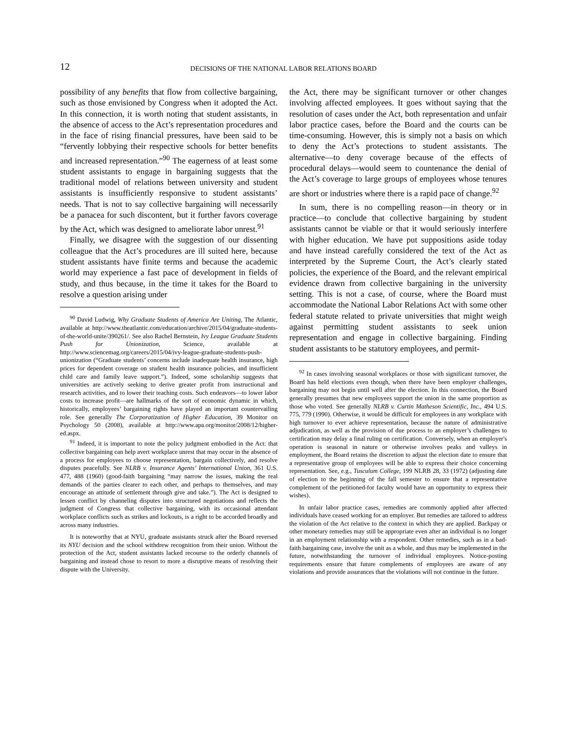12
DECISIONS OF THE NATIONAL LABOR RELATIONS BOARD
possibility of any benefits that flow from collective bargaining, such as those envisioned by Congress when it adopted the Act. In this connection, it is worth noting that student assistants, in the absence of access to the Act’s representation procedures and in the face of rising financial pressures, have been said to be “fervently lobbying their respective schools for better benefits and increased representation.”<sup>90</sup> The eagerness of at least some student assistants to engage in bargaining suggests that the traditional model of relations between university and student assistants is insufficiently responsive to student assistants’ needs. That is not to say collective bargaining will necessarily be a panacea for such discontent, but it further favors coverage by the Act, which was designed to ameliorate labor unrest.<sup>91</sup>
Finally, we disagree with the suggestion of our dissenting colleague that the Act’s procedures are ill suited here, because student assistants have finite terms and because the academic world may experience a fast pace of development in fields of study, and thus because, in the time it takes for the Board to resolve a question arising under
<sup>90</sup> David Ludwig, Why Graduate Students of America Are Uniting, The Atlantic, available at http://www.theatlantic.com/education/archive/2015/04/graduate-students-of-the-world-unite/390261/. See also Rachel Bernstein, Ivy League Graduate Students Push for Unionization, Science, available at http://www.sciencemag.org/careers/2015/04/ivy-league-graduate-students-push-unionization (“Graduate students’ concerns include inadequate health insurance, high prices for dependent coverage on student health insurance policies, and insufficient child care and family leave support.”). Indeed, some scholarship suggests that universities are actively seeking to derive greater profit from instructional and research activities, and to lower their teaching costs. Such endeavors—to lower labor costs to increase profit—are hallmarks of the sort of economic dynamic in which, historically, employees’ bargaining rights have played an important countervailing role. See generally The Corporatization of Higher Education, 39 Monitor on Psychology 50 (2008), available at http://www.apa.org/monitor/2008/12/higher-ed.aspx.
<sup>91</sup> Indeed, it is important to note the policy judgment embodied in the Act: that collective bargaining can help avert workplace unrest that may occur in the absence of a process for employees to choose representation, bargain collectively, and resolve disputes peacefully. See NLRB v. Insurance Agents’ International Union, 361 U.S. 477, 488 (1960) (good-faith bargaining “may narrow the issues, making the real demands of the parties clearer to each other, and perhaps to themselves, and may encourage an attitude of settlement through give and take.”). The Act is designed to lessen conflict by channeling disputes into structured negotiations and reflects the judgment of Congress that collective bargaining, with its occasional attendant workplace conflicts such as strikes and lockouts, is a right to be accorded broadly and across many industries.
It is noteworthy that at NYU, graduate assistants struck after the Board reversed its NYU decision and the school withdrew recognition from their union. Without the protection of the Act, student assistants lacked recourse to the orderly channels of bargaining and instead chose to resort to more a disruptive means of resolving their dispute with the University.
the Act, there may be significant turnover or other changes involving affected employees. It goes without saying that the resolution of cases under the Act, both representation and unfair labor practice cases, before the Board and the courts can be time-consuming. However, this is simply not a basis on which to deny the Act’s protections to student assistants. The alternative—to deny coverage because of the effects of procedural delays—would seem to countenance the denial of the Act’s coverage to large groups of employees whose tenures are short or industries where there is a rapid pace of change.<sup>92</sup>
In sum, there is no compelling reason—in theory or in practice—to conclude that collective bargaining by student assistants cannot be viable or that it would seriously interfere with higher education. We have put suppositions aside today and have instead carefully considered the text of the Act as interpreted by the Supreme Court, the Act’s clearly stated policies, the experience of the Board, and the relevant empirical evidence drawn from collective bargaining in the university setting. This is not a case, of course, where the Board must accommodate the National Labor Relations Act with some other federal statute related to private universities that might weigh against permitting student assistants to seek union representation and engage in collective bargaining. Finding student assistants to be statutory employees, and permit-
<sup>92</sup> In cases involving seasonal workplaces or those with significant turnover, the Board has held elections even though, when there have been employer challenges, bargaining may not begin until well after the election. In this connection, the Board generally presumes that new employees support the union in the same proportion as those who voted. See generally NLRB v. Curtin Matheson Scientific, Inc., 494 U.S. 775, 779 (1990). Otherwise, it would be difficult for employees in any workplace with high turnover to ever achieve representation, because the nature of administrative adjudication, as well as the provision of due process to an employer’s challenges to certification may delay a final ruling on certification. Conversely, when an employer's operation is seasonal in nature or otherwise involves peaks and valleys in employment, the Board retains the discretion to adjust the election date to ensure that a representative group of employees will be able to express their choice concerning representation. See, e.g., Tusculum College, 199 NLRB 28, 33 (1972) (adjusting date of election to the beginning of the fall semester to ensure that a representative complement of the petitioned-for faculty would have an opportunity to express their wishes).
In unfair labor practice cases, remedies are commonly applied after affected individuals have ceased working for an employer. But remedies are tailored to address the violation of the Act relative to the context in which they are applied. Backpay or other monetary remedies may still be appropriate even after an individual is no longer in an employment relationship with a respondent. Other remedies, such as in a bad-faith bargaining case, involve the unit as a whole, and thus may be implemented in the future, notwithstanding the turnover of individual employees. Notice-posting requirements ensure that future complements of employees are aware of any violations and provide assurances that the violations will not continue in the future.